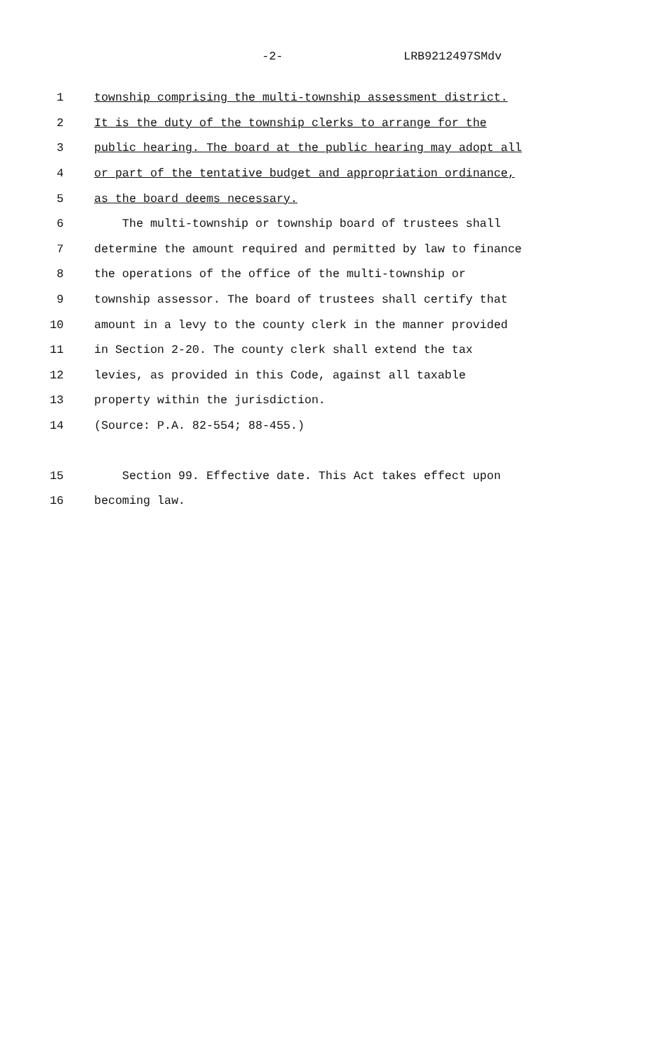-2- LRB9212497SMdv
1 township comprising the multi-township assessment district.
2 It is the duty of the township clerks to arrange for the
3 public hearing. The board at the public hearing may adopt all
4 or part of the tentative budget and appropriation ordinance,
5 as the board deems necessary.
6 The multi-township or township board of trustees shall
7 determine the amount required and permitted by law to finance
8 the operations of the office of the multi-township or
9 township assessor. The board of trustees shall certify that
10 amount in a levy to the county clerk in the manner provided
11 in Section 2-20. The county clerk shall extend the tax
12 levies, as provided in this Code, against all taxable
13 property within the jurisdiction.
14 (Source: P.A. 82-554; 88-455.)
15 Section 99. Effective date. This Act takes effect upon
16 becoming law.